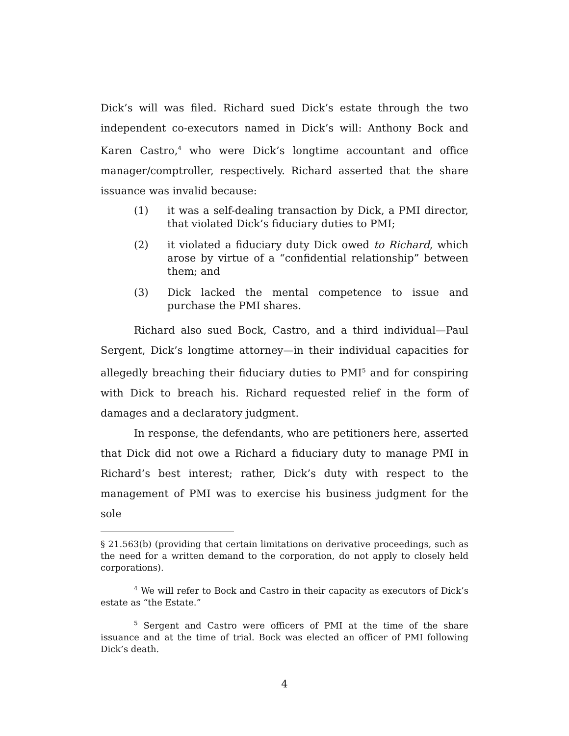Dick’s will was filed. Richard sued Dick’s estate through the two independent co-executors named in Dick’s will: Anthony Bock and Karen Castro,<sup>4</sup> who were Dick’s longtime accountant and office manager/comptroller, respectively. Richard asserted that the share issuance was invalid because:
(1) it was a self-dealing transaction by Dick, a PMI director, that violated Dick’s fiduciary duties to PMI;
(2) it violated a fiduciary duty Dick owed to Richard, which arose by virtue of a “confidential relationship” between them; and
(3) Dick lacked the mental competence to issue and purchase the PMI shares.
Richard also sued Bock, Castro, and a third individual—Paul Sergent, Dick’s longtime attorney—in their individual capacities for allegedly breaching their fiduciary duties to PMI<sup>5</sup> and for conspiring with Dick to breach his. Richard requested relief in the form of damages and a declaratory judgment.
In response, the defendants, who are petitioners here, asserted that Dick did not owe a Richard a fiduciary duty to manage PMI in Richard’s best interest; rather, Dick’s duty with respect to the management of PMI was to exercise his business judgment for the sole
§ 21.563(b) (providing that certain limitations on derivative proceedings, such as the need for a written demand to the corporation, do not apply to closely held corporations).
<sup>4</sup> We will refer to Bock and Castro in their capacity as executors of Dick’s estate as “the Estate.”
<sup>5</sup> Sergent and Castro were officers of PMI at the time of the share issuance and at the time of trial. Bock was elected an officer of PMI following Dick’s death.
4